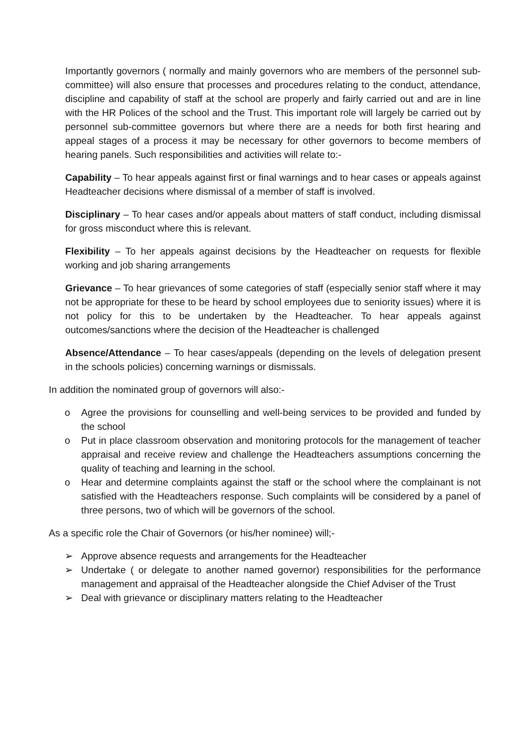Importantly governors ( normally and mainly governors who are members of the personnel sub-committee) will also ensure that processes and procedures relating to the conduct, attendance, discipline and capability of staff at the school are properly and fairly carried out and are in line with the HR Polices of the school and the Trust. This important role will largely be carried out by personnel sub-committee governors but where there are a needs for both first hearing and appeal stages of a process it may be necessary for other governors to become members of hearing panels. Such responsibilities and activities will relate to:-
Capability – To hear appeals against first or final warnings and to hear cases or appeals against Headteacher decisions where dismissal of a member of staff is involved.
Disciplinary – To hear cases and/or appeals about matters of staff conduct, including dismissal for gross misconduct where this is relevant.
Flexibility – To her appeals against decisions by the Headteacher on requests for flexible working and job sharing arrangements
Grievance – To hear grievances of some categories of staff (especially senior staff where it may not be appropriate for these to be heard by school employees due to seniority issues) where it is not policy for this to be undertaken by the Headteacher. To hear appeals against outcomes/sanctions where the decision of the Headteacher is challenged
Absence/Attendance – To hear cases/appeals (depending on the levels of delegation present in the schools policies) concerning warnings or dismissals.
In addition the nominated group of governors will also:-
o Agree the provisions for counselling and well-being services to be provided and funded by the school
o Put in place classroom observation and monitoring protocols for the management of teacher appraisal and receive review and challenge the Headteachers assumptions concerning the quality of teaching and learning in the school.
o Hear and determine complaints against the staff or the school where the complainant is not satisfied with the Headteachers response. Such complaints will be considered by a panel of three persons, two of which will be governors of the school.
As a specific role the Chair of Governors (or his/her nominee) will;-
➢ Approve absence requests and arrangements for the Headteacher
➢ Undertake ( or delegate to another named governor) responsibilities for the performance management and appraisal of the Headteacher alongside the Chief Adviser of the Trust
➢ Deal with grievance or disciplinary matters relating to the Headteacher